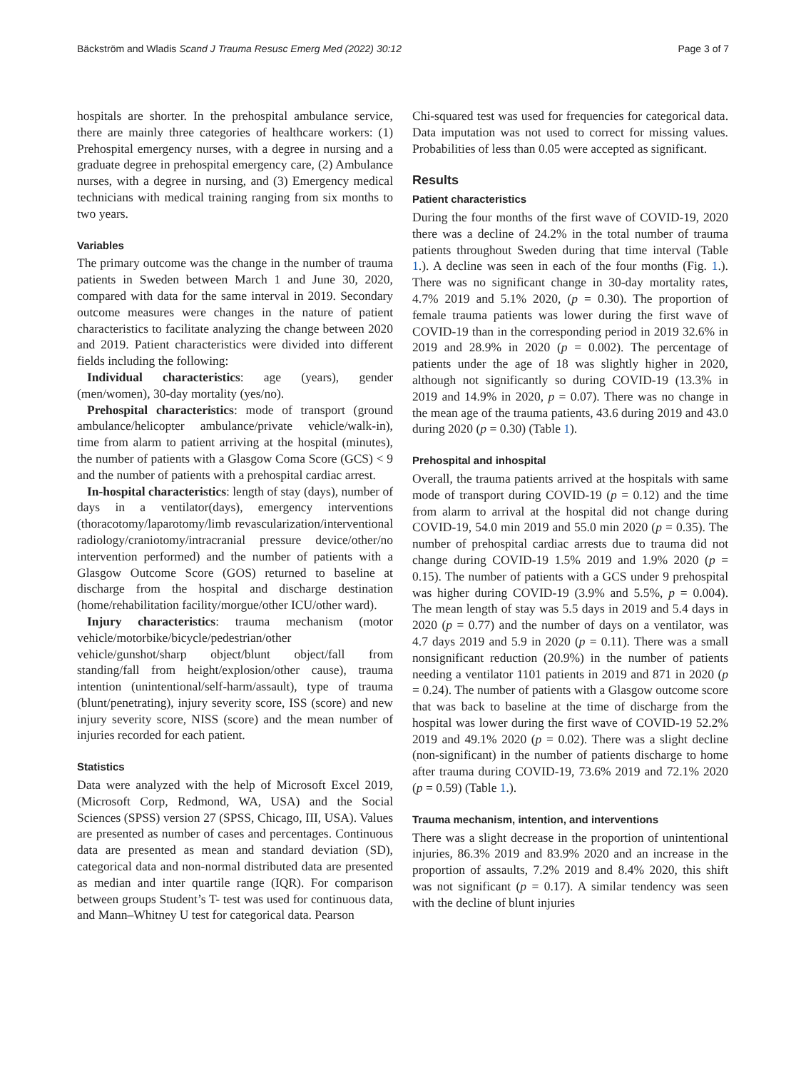Bäckström and Wladis Scand J Trauma Resusc Emerg Med (2022) 30:12 Page 3 of 7
hospitals are shorter. In the prehospital ambulance service, there are mainly three categories of healthcare workers: (1) Prehospital emergency nurses, with a degree in nursing and a graduate degree in prehospital emergency care, (2) Ambulance nurses, with a degree in nursing, and (3) Emergency medical technicians with medical training ranging from six months to two years.
Variables
The primary outcome was the change in the number of trauma patients in Sweden between March 1 and June 30, 2020, compared with data for the same interval in 2019. Secondary outcome measures were changes in the nature of patient characteristics to facilitate analyzing the change between 2020 and 2019. Patient characteristics were divided into different fields including the following:
Individual characteristics: age (years), gender (men/women), 30-day mortality (yes/no).
Prehospital characteristics: mode of transport (ground ambulance/helicopter ambulance/private vehicle/walk-in), time from alarm to patient arriving at the hospital (minutes), the number of patients with a Glasgow Coma Score (GCS) < 9 and the number of patients with a prehospital cardiac arrest.
In-hospital characteristics: length of stay (days), number of days in a ventilator(days), emergency interventions (thoracotomy/laparotomy/limb revascularization/interventional radiology/craniotomy/intracranial pressure device/other/no intervention performed) and the number of patients with a Glasgow Outcome Score (GOS) returned to baseline at discharge from the hospital and discharge destination (home/rehabilitation facility/morgue/other ICU/other ward).
Injury characteristics: trauma mechanism (motor vehicle/motorbike/bicycle/pedestrian/other vehicle/gunshot/sharp object/blunt object/fall from standing/fall from height/explosion/other cause), trauma intention (unintentional/self-harm/assault), type of trauma (blunt/penetrating), injury severity score, ISS (score) and new injury severity score, NISS (score) and the mean number of injuries recorded for each patient.
Statistics
Data were analyzed with the help of Microsoft Excel 2019, (Microsoft Corp, Redmond, WA, USA) and the Social Sciences (SPSS) version 27 (SPSS, Chicago, III, USA). Values are presented as number of cases and percentages. Continuous data are presented as mean and standard deviation (SD), categorical data and non-normal distributed data are presented as median and inter quartile range (IQR). For comparison between groups Student’s T- test was used for continuous data, and Mann–Whitney U test for categorical data. Pearson
Chi-squared test was used for frequencies for categorical data. Data imputation was not used to correct for missing values. Probabilities of less than 0.05 were accepted as significant.
Results
Patient characteristics
During the four months of the first wave of COVID-19, 2020 there was a decline of 24.2% in the total number of trauma patients throughout Sweden during that time interval (Table 1.). A decline was seen in each of the four months (Fig. 1.). There was no significant change in 30-day mortality rates, 4.7% 2019 and 5.1% 2020, (p = 0.30). The proportion of female trauma patients was lower during the first wave of COVID-19 than in the corresponding period in 2019 32.6% in 2019 and 28.9% in 2020 (p = 0.002). The percentage of patients under the age of 18 was slightly higher in 2020, although not significantly so during COVID-19 (13.3% in 2019 and 14.9% in 2020, p = 0.07). There was no change in the mean age of the trauma patients, 43.6 during 2019 and 43.0 during 2020 (p = 0.30) (Table 1).
Prehospital and inhospital
Overall, the trauma patients arrived at the hospitals with same mode of transport during COVID-19 (p = 0.12) and the time from alarm to arrival at the hospital did not change during COVID-19, 54.0 min 2019 and 55.0 min 2020 (p = 0.35). The number of prehospital cardiac arrests due to trauma did not change during COVID-19 1.5% 2019 and 1.9% 2020 (p = 0.15). The number of patients with a GCS under 9 prehospital was higher during COVID-19 (3.9% and 5.5%, p = 0.004). The mean length of stay was 5.5 days in 2019 and 5.4 days in 2020 (p = 0.77) and the number of days on a ventilator, was 4.7 days 2019 and 5.9 in 2020 (p = 0.11). There was a small nonsignificant reduction (20.9%) in the number of patients needing a ventilator 1101 patients in 2019 and 871 in 2020 (p = 0.24). The number of patients with a Glasgow outcome score that was back to baseline at the time of discharge from the hospital was lower during the first wave of COVID-19 52.2% 2019 and 49.1% 2020 (p = 0.02). There was a slight decline (non-significant) in the number of patients discharge to home after trauma during COVID-19, 73.6% 2019 and 72.1% 2020 (p = 0.59) (Table 1.).
Trauma mechanism, intention, and interventions
There was a slight decrease in the proportion of unintentional injuries, 86.3% 2019 and 83.9% 2020 and an increase in the proportion of assaults, 7.2% 2019 and 8.4% 2020, this shift was not significant (p = 0.17). A similar tendency was seen with the decline of blunt injuries